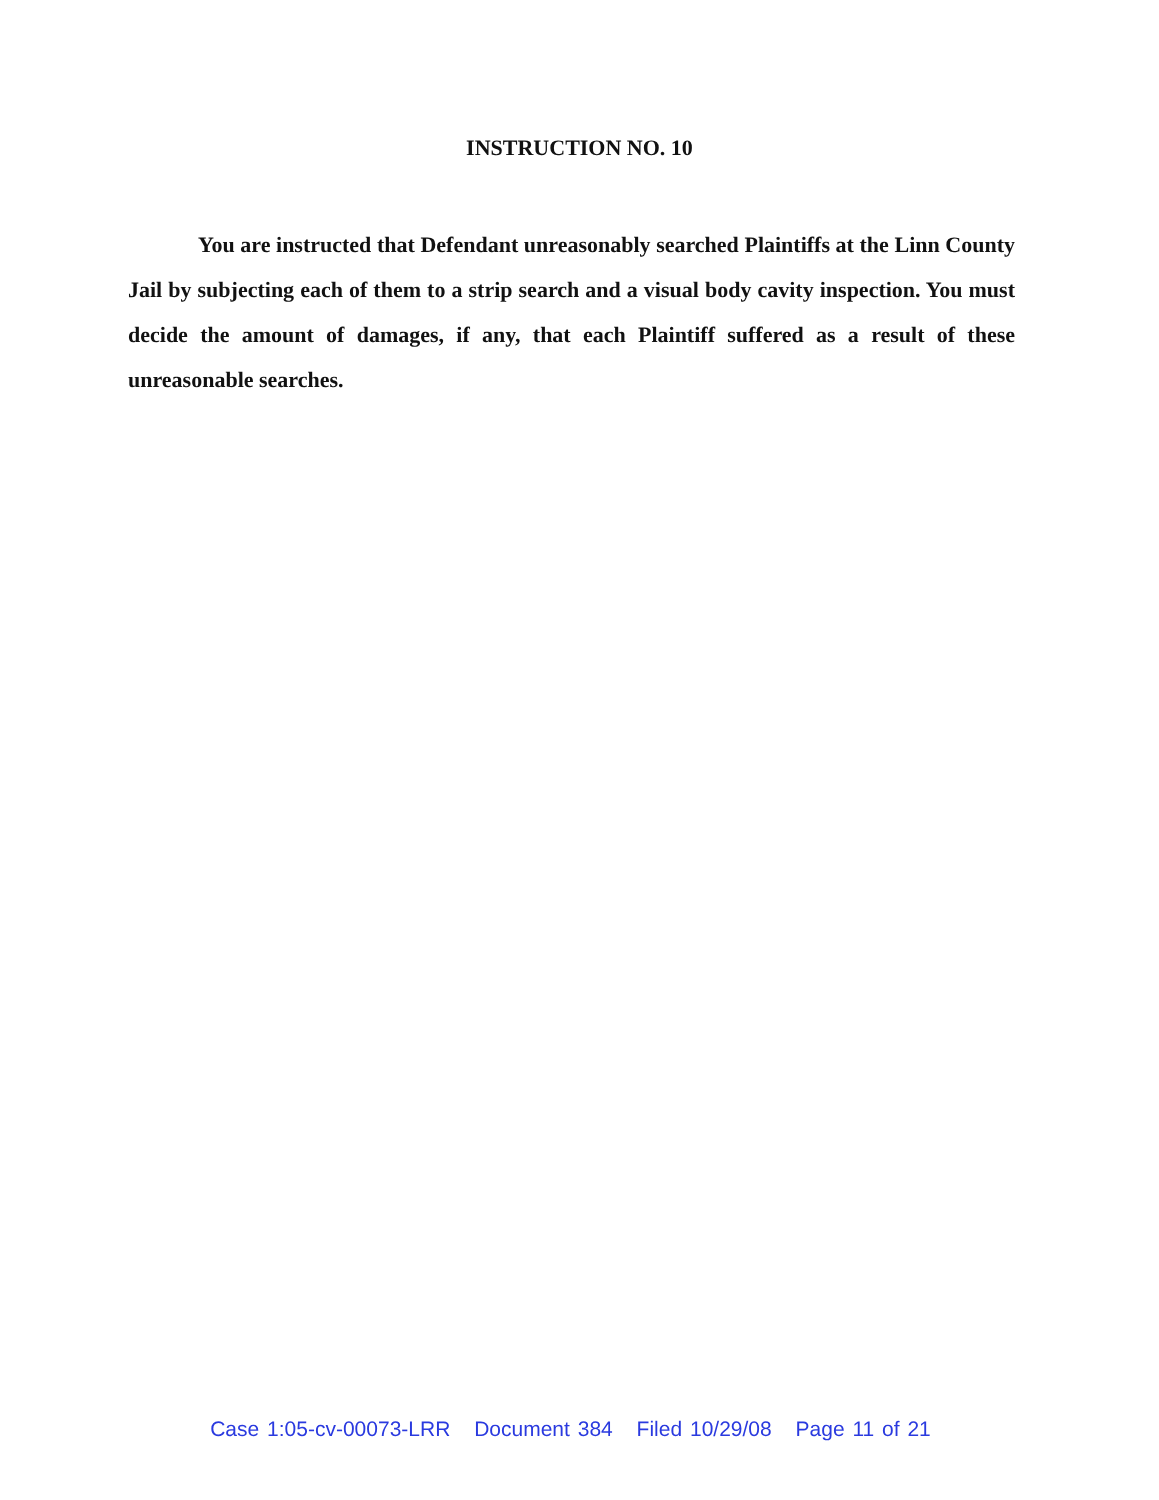INSTRUCTION NO. 10
You are instructed that Defendant unreasonably searched Plaintiffs at the Linn County Jail by subjecting each of them to a strip search and a visual body cavity inspection. You must decide the amount of damages, if any, that each Plaintiff suffered as a result of these unreasonable searches.
Case 1:05-cv-00073-LRR Document 384 Filed 10/29/08 Page 11 of 21